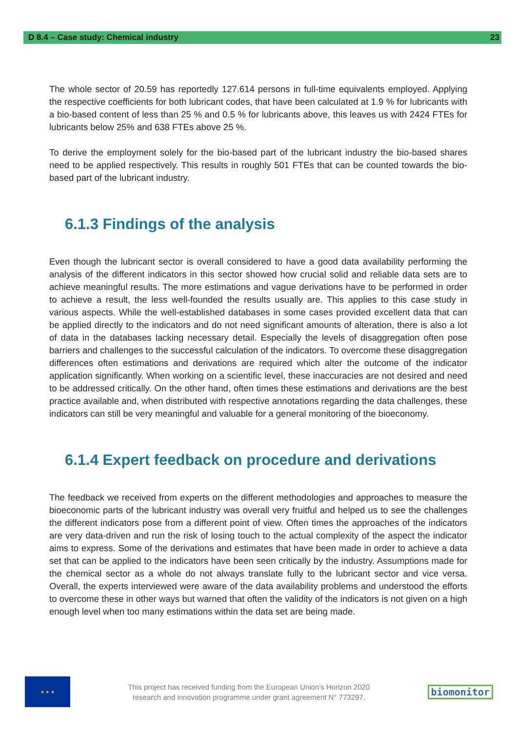D 8.4 – Case study: Chemical industry 23
The whole sector of 20.59 has reportedly 127.614 persons in full-time equivalents employed. Applying the respective coefficients for both lubricant codes, that have been calculated at 1.9 % for lubricants with a bio-based content of less than 25 % and 0.5 % for lubricants above, this leaves us with 2424 FTEs for lubricants below 25% and 638 FTEs above 25 %.
To derive the employment solely for the bio-based part of the lubricant industry the bio-based shares need to be applied respectively. This results in roughly 501 FTEs that can be counted towards the bio-based part of the lubricant industry.
6.1.3 Findings of the analysis
Even though the lubricant sector is overall considered to have a good data availability performing the analysis of the different indicators in this sector showed how crucial solid and reliable data sets are to achieve meaningful results. The more estimations and vague derivations have to be performed in order to achieve a result, the less well-founded the results usually are. This applies to this case study in various aspects. While the well-established databases in some cases provided excellent data that can be applied directly to the indicators and do not need significant amounts of alteration, there is also a lot of data in the databases lacking necessary detail. Especially the levels of disaggregation often pose barriers and challenges to the successful calculation of the indicators. To overcome these disaggregation differences often estimations and derivations are required which alter the outcome of the indicator application significantly. When working on a scientific level, these inaccuracies are not desired and need to be addressed critically. On the other hand, often times these estimations and derivations are the best practice available and, when distributed with respective annotations regarding the data challenges, these indicators can still be very meaningful and valuable for a general monitoring of the bioeconomy.
6.1.4 Expert feedback on procedure and derivations
The feedback we received from experts on the different methodologies and approaches to measure the bioeconomic parts of the lubricant industry was overall very fruitful and helped us to see the challenges the different indicators pose from a different point of view. Often times the approaches of the indicators are very data-driven and run the risk of losing touch to the actual complexity of the aspect the indicator aims to express. Some of the derivations and estimates that have been made in order to achieve a data set that can be applied to the indicators have been seen critically by the industry. Assumptions made for the chemical sector as a whole do not always translate fully to the lubricant sector and vice versa. Overall, the experts interviewed were aware of the data availability problems and understood the efforts to overcome these in other ways but warned that often the validity of the indicators is not given on a high enough level when too many estimations within the data set are being made.
★ ★ ★
This project has received funding from the European Union’s Horizon 2020
research and innovation programme under grant agreement N° 773297.
biomonitor